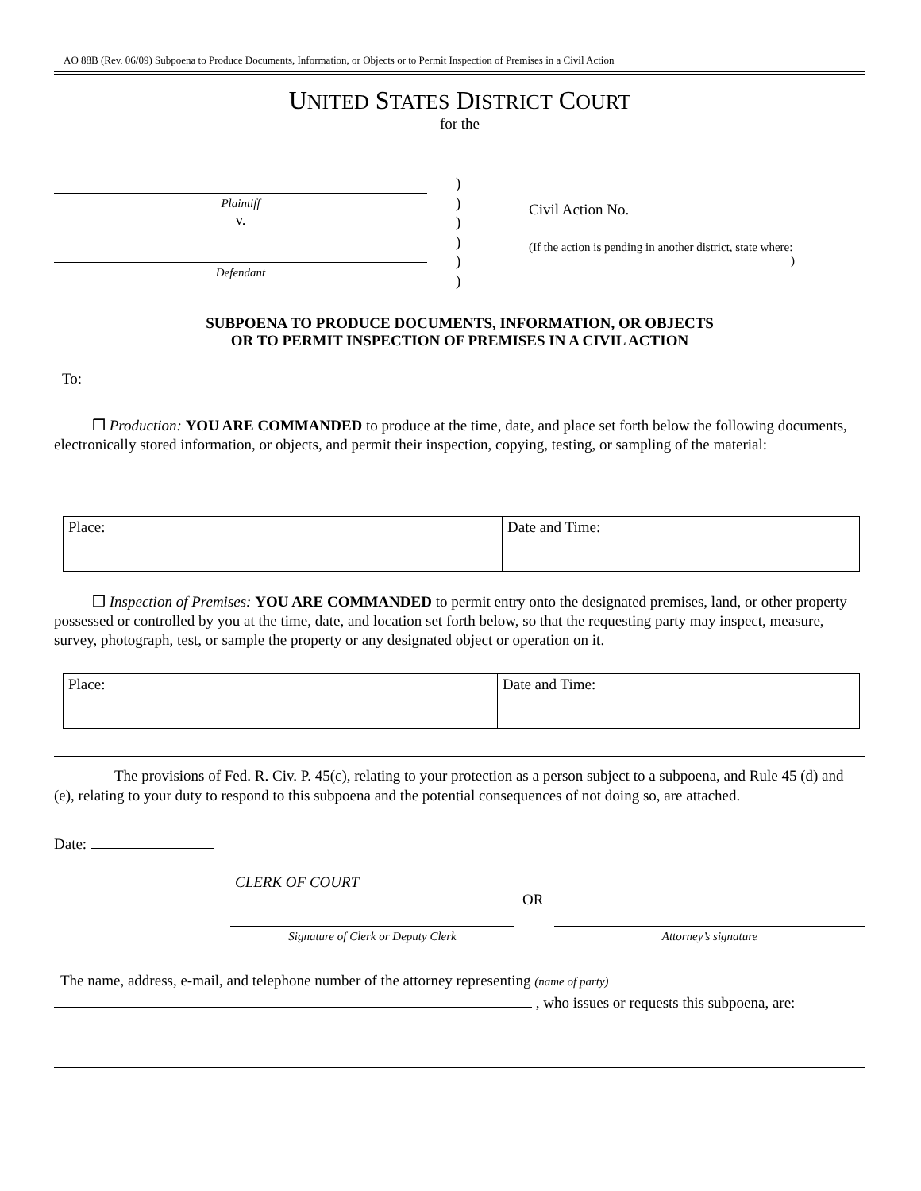AO 88B (Rev. 06/09) Subpoena to Produce Documents, Information, or Objects or to Permit Inspection of Premises in a Civil Action
UNITED STATES DISTRICT COURT
for the
Plaintiff
v.
Defendant
)
)
)
)
)
)
Civil Action No.
(If the action is pending in another district, state where: )
SUBPOENA TO PRODUCE DOCUMENTS, INFORMATION, OR OBJECTS
OR TO PERMIT INSPECTION OF PREMISES IN A CIVIL ACTION
To:
❒ Production: YOU ARE COMMANDED to produce at the time, date, and place set forth below the following documents, electronically stored information, or objects, and permit their inspection, copying, testing, or sampling of the material:
| Place: | Date and Time: |
❒ Inspection of Premises: YOU ARE COMMANDED to permit entry onto the designated premises, land, or other property possessed or controlled by you at the time, date, and location set forth below, so that the requesting party may inspect, measure, survey, photograph, test, or sample the property or any designated object or operation on it.
| Place: | Date and Time: |
The provisions of Fed. R. Civ. P. 45(c), relating to your protection as a person subject to a subpoena, and Rule 45 (d) and (e), relating to your duty to respond to this subpoena and the potential consequences of not doing so, are attached.
Date:
CLERK OF COURT
OR
Signature of Clerk or Deputy Clerk
Attorney’s signature
The name, address, e-mail, and telephone number of the attorney representing (name of party)
, who issues or requests this subpoena, are: